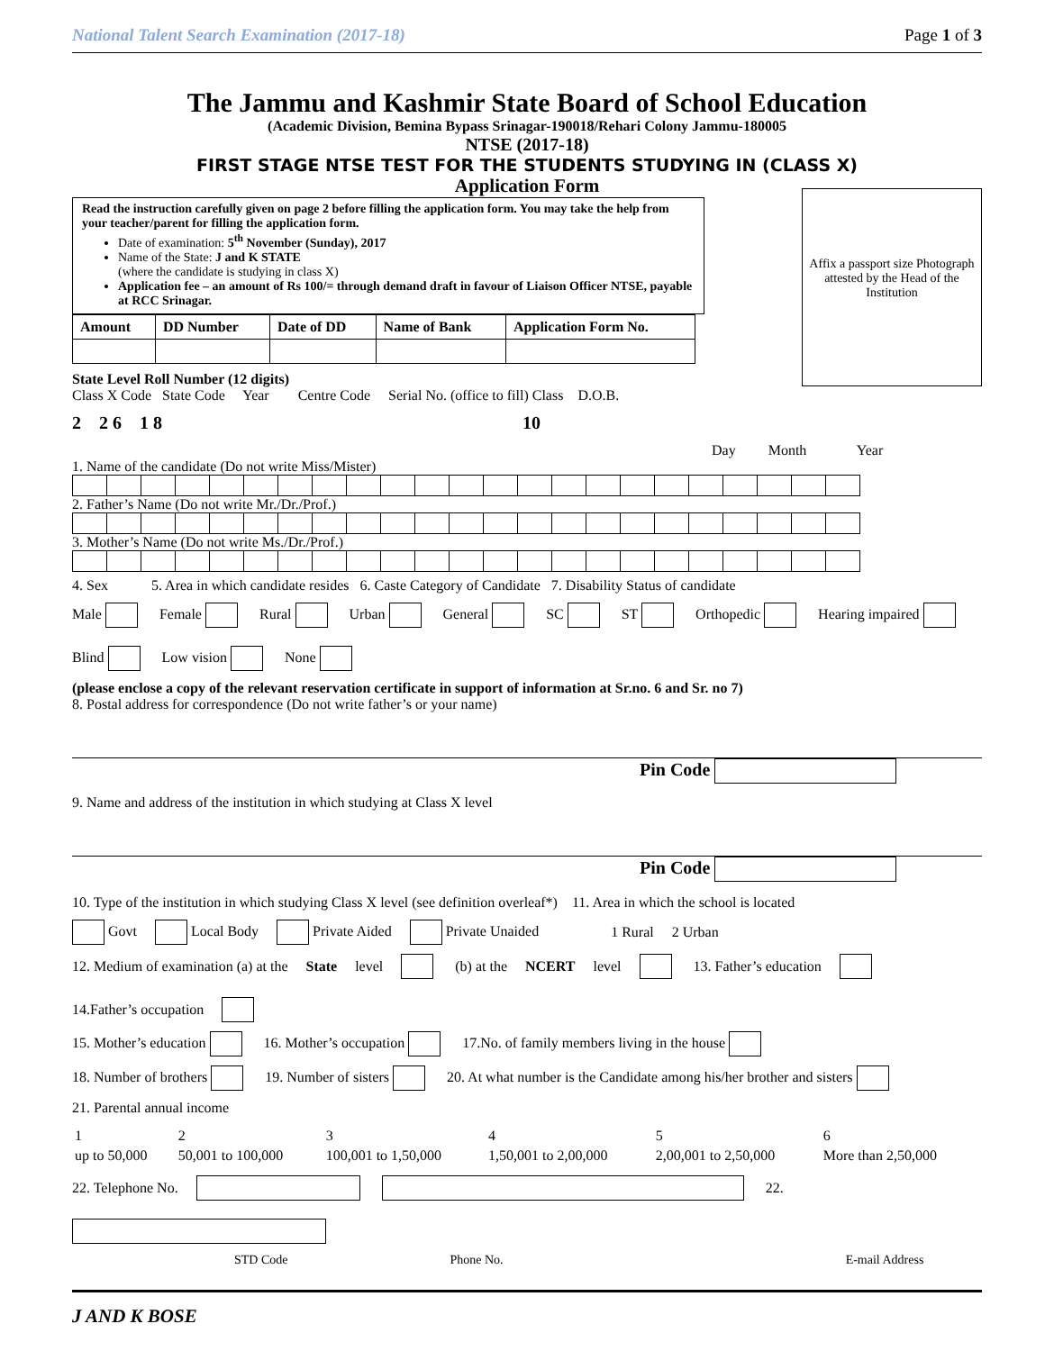National Talent Search Examination (2017-18) Page 1 of 3
The Jammu and Kashmir State Board of School Education
(Academic Division, Bemina Bypass Srinagar-190018/Rehari Colony Jammu-180005
NTSE (2017-18)
FIRST STAGE NTSE TEST FOR THE STUDENTS STUDYING IN (CLASS X)
Application Form
Affix a passport size Photograph attested by the Head of the Institution
Read the instruction carefully given on page 2 before filling the application form. You may take the help from your teacher/parent for filling the application form.
Date of examination: 5<sup>th</sup> November (Sunday), 2017
Name of the State: J and K STATE
(where the candidate is studying in class X)
Application fee – an amount of Rs 100/= through demand draft in favour of Liaison Officer NTSE, payable at RCC Srinagar.
| Amount | DD Number | Date of DD | Name of Bank | Application Form No. |
| --- | --- | --- | --- | --- |
State Level Roll Number (12 digits)
Class X Code State Code Year Centre Code Serial No. (office to fill) Class D.O.B.
2 2 6 1 8 10
Day Month Year
1. Name of the candidate (Do not write Miss/Mister)
2. Father’s Name (Do not write Mr./Dr./Prof.)
3. Mother’s Name (Do not write Ms./Dr./Prof.)
4. Sex 5. Area in which candidate resides 6. Caste Category of Candidate 7. Disability Status of candidate
Male Female Rural Urban General SC ST Orthopedic Hearing impaired Blind Low vision None
(please enclose a copy of the relevant reservation certificate in support of information at Sr.no. 6 and Sr. no 7)
8. Postal address for correspondence (Do not write father’s or your name)
Pin Code
9. Name and address of the institution in which studying at Class X level
Pin Code
10. Type of the institution in which studying Class X level (see definition overleaf*) 11. Area in which the school is located
Govt Local Body Private Aided Private Unaided 1 Rural 2 Urban
12. Medium of examination (a) at the State level (b) at the NCERT level 13. Father’s education 14.Father’s occupation
15. Mother’s education 16. Mother’s occupation 17.No. of family members living in the house
18. Number of brothers 19. Number of sisters 20. At what number is the Candidate among his/her brother and sisters
21. Parental annual income
| 1 | 2 | 3 | 4 | 5 | 6 |
| up to 50,000 | 50,001 to 100,000 | 100,001 to 1,50,000 | 1,50,001 to 2,00,000 | 2,00,001 to 2,50,000 | More than 2,50,000 |
22. Telephone No. 22.
STD Code Phone No. E-mail Address
J AND K BOSE